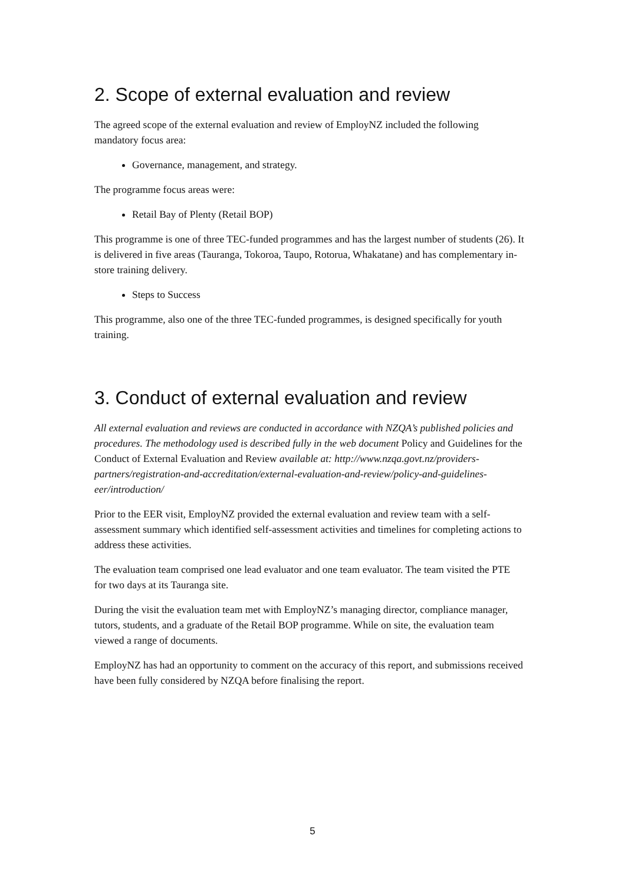2. Scope of external evaluation and review
The agreed scope of the external evaluation and review of EmployNZ included the following mandatory focus area:
Governance, management, and strategy.
The programme focus areas were:
Retail Bay of Plenty (Retail BOP)
This programme is one of three TEC-funded programmes and has the largest number of students (26). It is delivered in five areas (Tauranga, Tokoroa, Taupo, Rotorua, Whakatane) and has complementary in-store training delivery.
Steps to Success
This programme, also one of the three TEC-funded programmes, is designed specifically for youth training.
3. Conduct of external evaluation and review
All external evaluation and reviews are conducted in accordance with NZQA’s published policies and procedures. The methodology used is described fully in the web document Policy and Guidelines for the Conduct of External Evaluation and Review available at: http://www.nzqa.govt.nz/providers-partners/registration-and-accreditation/external-evaluation-and-review/policy-and-guidelines-eer/introduction/
Prior to the EER visit, EmployNZ provided the external evaluation and review team with a self-assessment summary which identified self-assessment activities and timelines for completing actions to address these activities.
The evaluation team comprised one lead evaluator and one team evaluator. The team visited the PTE for two days at its Tauranga site.
During the visit the evaluation team met with EmployNZ’s managing director, compliance manager, tutors, students, and a graduate of the Retail BOP programme. While on site, the evaluation team viewed a range of documents.
EmployNZ has had an opportunity to comment on the accuracy of this report, and submissions received have been fully considered by NZQA before finalising the report.
5